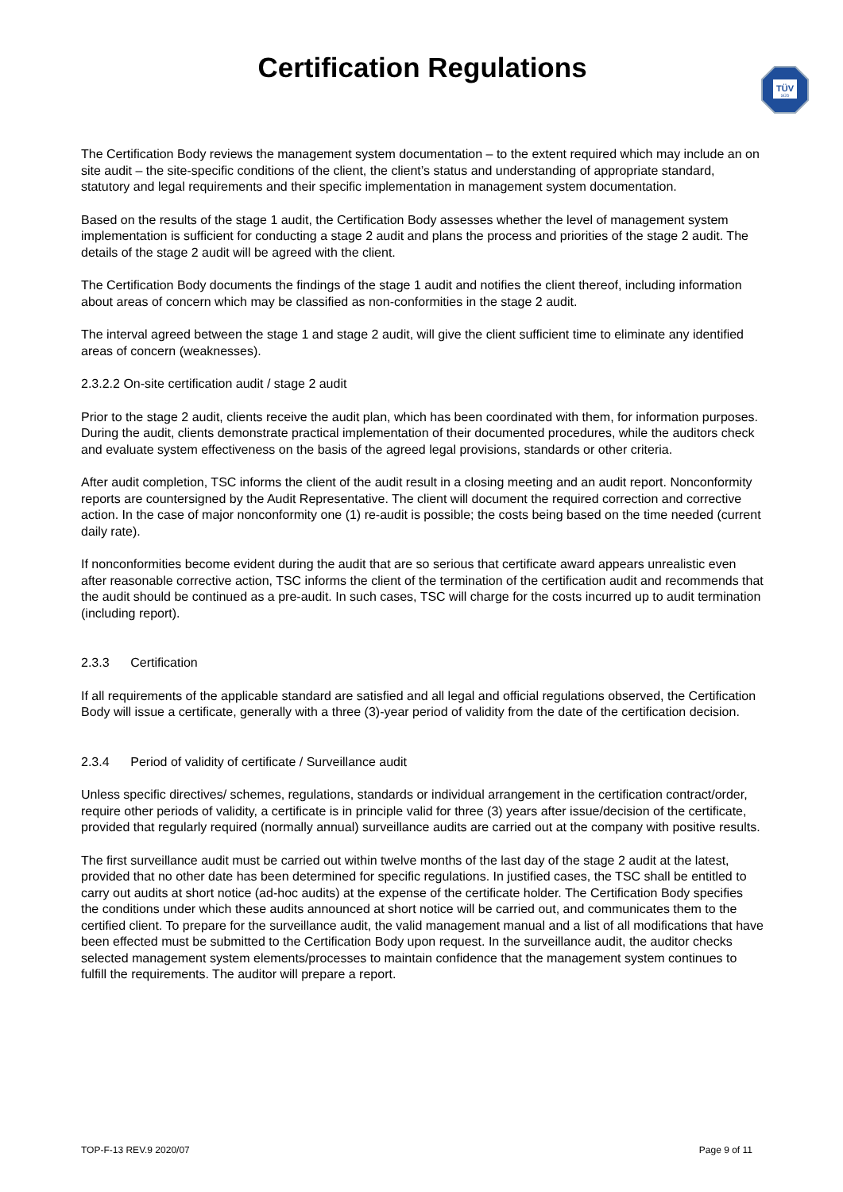Certification Regulations
TÜV
SÜD
The Certification Body reviews the management system documentation – to the extent required which may include an on site audit – the site-specific conditions of the client, the client’s status and understanding of appropriate standard, statutory and legal requirements and their specific implementation in management system documentation.
Based on the results of the stage 1 audit, the Certification Body assesses whether the level of management system implementation is sufficient for conducting a stage 2 audit and plans the process and priorities of the stage 2 audit. The details of the stage 2 audit will be agreed with the client.
The Certification Body documents the findings of the stage 1 audit and notifies the client thereof, including information about areas of concern which may be classified as non-conformities in the stage 2 audit.
The interval agreed between the stage 1 and stage 2 audit, will give the client sufficient time to eliminate any identified areas of concern (weaknesses).
2.3.2.2 On-site certification audit / stage 2 audit
Prior to the stage 2 audit, clients receive the audit plan, which has been coordinated with them, for information purposes. During the audit, clients demonstrate practical implementation of their documented procedures, while the auditors check and evaluate system effectiveness on the basis of the agreed legal provisions, standards or other criteria.
After audit completion, TSC informs the client of the audit result in a closing meeting and an audit report. Nonconformity reports are countersigned by the Audit Representative. The client will document the required correction and corrective action. In the case of major nonconformity one (1) re-audit is possible; the costs being based on the time needed (current daily rate).
If nonconformities become evident during the audit that are so serious that certificate award appears unrealistic even after reasonable corrective action, TSC informs the client of the termination of the certification audit and recommends that the audit should be continued as a pre-audit. In such cases, TSC will charge for the costs incurred up to audit termination (including report).
2.3.3 Certification
If all requirements of the applicable standard are satisfied and all legal and official regulations observed, the Certification Body will issue a certificate, generally with a three (3)-year period of validity from the date of the certification decision.
2.3.4 Period of validity of certificate / Surveillance audit
Unless specific directives/ schemes, regulations, standards or individual arrangement in the certification contract/order, require other periods of validity, a certificate is in principle valid for three (3) years after issue/decision of the certificate, provided that regularly required (normally annual) surveillance audits are carried out at the company with positive results.
The first surveillance audit must be carried out within twelve months of the last day of the stage 2 audit at the latest, provided that no other date has been determined for specific regulations. In justified cases, the TSC shall be entitled to carry out audits at short notice (ad-hoc audits) at the expense of the certificate holder. The Certification Body specifies the conditions under which these audits announced at short notice will be carried out, and communicates them to the certified client. To prepare for the surveillance audit, the valid management manual and a list of all modifications that have been effected must be submitted to the Certification Body upon request. In the surveillance audit, the auditor checks selected management system elements/processes to maintain confidence that the management system continues to fulfill the requirements. The auditor will prepare a report.
TOP-F-13 REV.9 2020/07 Page 9 of 11